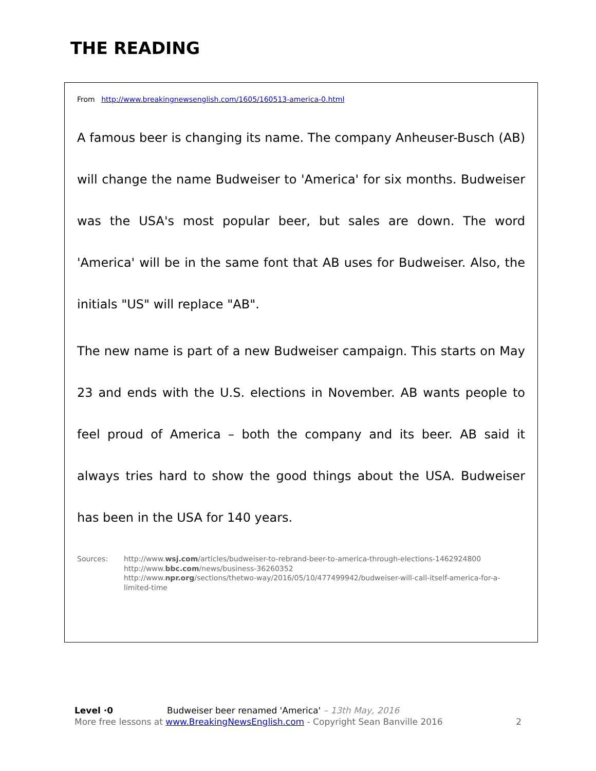THE READING
From http://www.breakingnewsenglish.com/1605/160513-america-0.html
A famous beer is changing its name. The company Anheuser-Busch (AB) will change the name Budweiser to 'America' for six months. Budweiser was the USA's most popular beer, but sales are down. The word 'America' will be in the same font that AB uses for Budweiser. Also, the initials "US" will replace "AB".
The new name is part of a new Budweiser campaign. This starts on May 23 and ends with the U.S. elections in November. AB wants people to feel proud of America – both the company and its beer. AB said it always tries hard to show the good things about the USA. Budweiser has been in the USA for 140 years.
Sources: http://www.wsj.com/articles/budweiser-to-rebrand-beer-to-america-through-elections-1462924800
http://www.bbc.com/news/business-36260352
http://www.npr.org/sections/thetwo-way/2016/05/10/477499942/budweiser-will-call-itself-america-for-a-limited-time
Level ·0 Budweiser beer renamed 'America' – 13th May, 2016
More free lessons at www.BreakingNewsEnglish.com - Copyright Sean Banville 2016
2